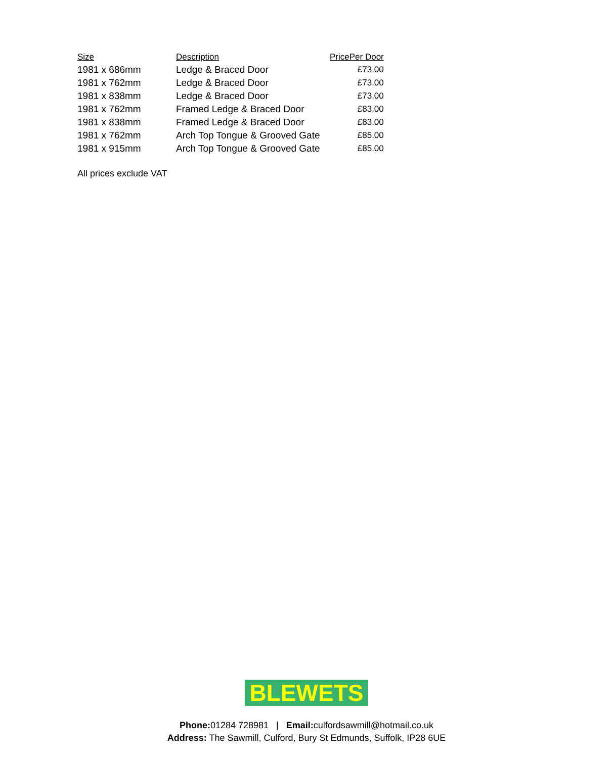| Size | Description | PricePer Door |
| --- | --- | --- |
| 1981 x 686mm | Ledge & Braced Door | £73.00 |
| 1981 x 762mm | Ledge & Braced Door | £73.00 |
| 1981 x 838mm | Ledge & Braced Door | £73.00 |
| 1981 x 762mm | Framed Ledge & Braced Door | £83.00 |
| 1981 x 838mm | Framed Ledge & Braced Door | £83.00 |
| 1981 x 762mm | Arch Top Tongue & Grooved Gate | £85.00 |
| 1981 x 915mm | Arch Top Tongue & Grooved Gate | £85.00 |
All prices exclude VAT
BLEWETS
Phone: 01284 728981 | Email: culfordsawmill@hotmail.co.uk
Address: The Sawmill, Culford, Bury St Edmunds, Suffolk, IP28 6UE